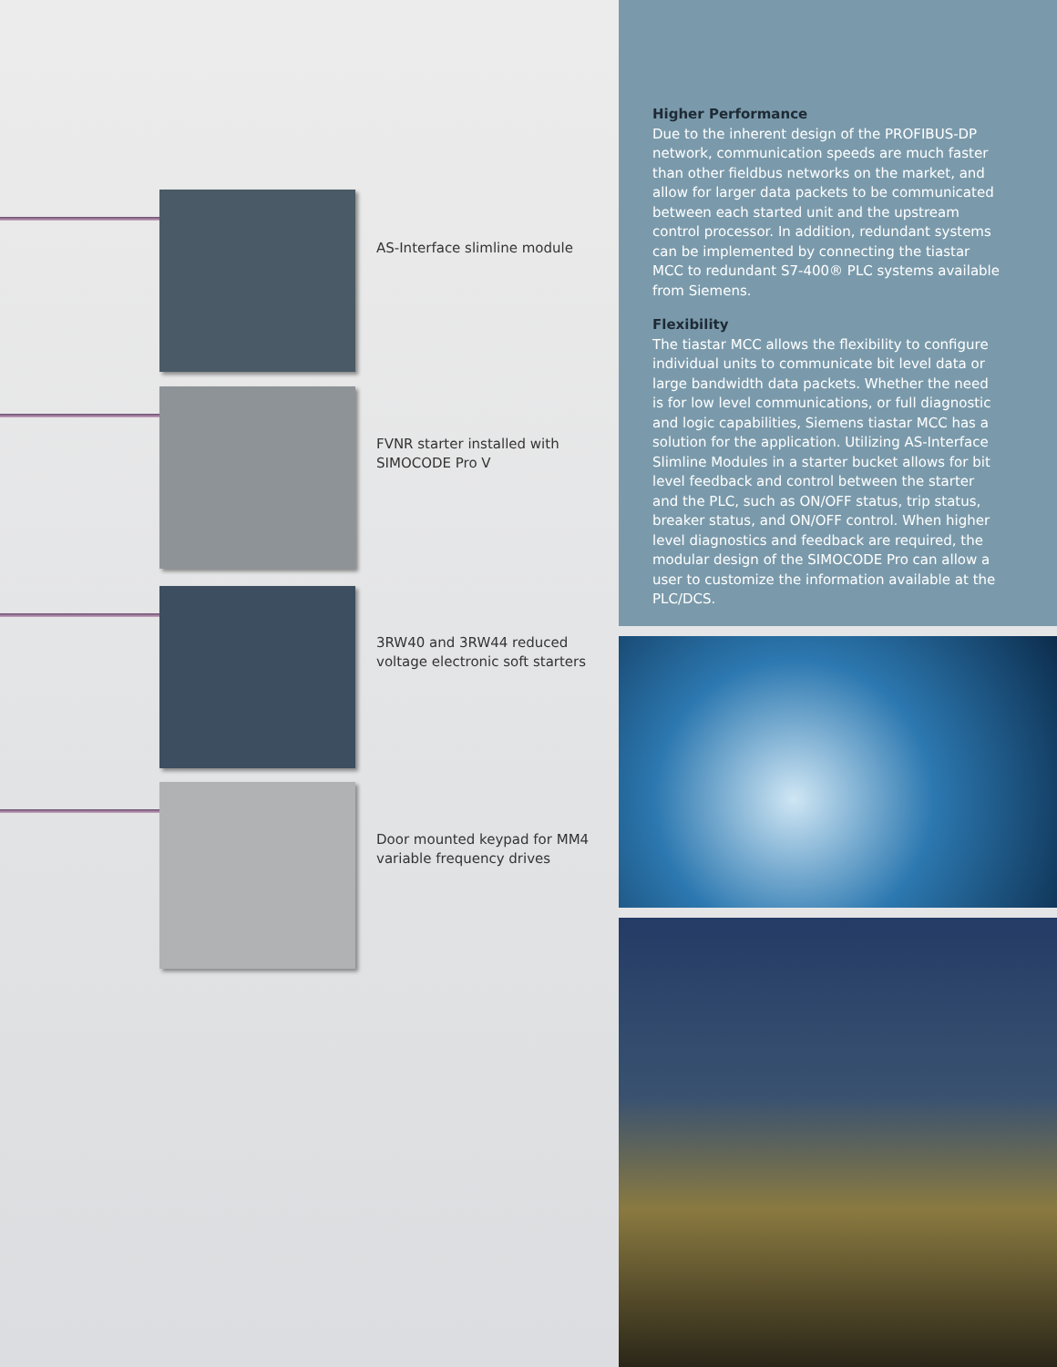AS-Interface slimline module
FVNR starter installed with
SIMOCODE Pro V
3RW40 and 3RW44 reduced
voltage electronic soft starters
Door mounted keypad for MM4
variable frequency drives
Higher Performance
Due to the inherent design of the PROFIBUS-DP network, communication speeds are much faster than other fieldbus networks on the market, and allow for larger data packets to be communicated between each started unit and the upstream control processor. In addition, redundant systems can be implemented by connecting the tiastar MCC to redundant S7-400® PLC systems available from Siemens.
Flexibility
The tiastar MCC allows the flexibility to configure individual units to communicate bit level data or large bandwidth data packets. Whether the need is for low level communications, or full diagnostic and logic capabilities, Siemens tiastar MCC has a solution for the application. Utilizing AS-Interface Slimline Modules in a starter bucket allows for bit level feedback and control between the starter and the PLC, such as ON/OFF status, trip status, breaker status, and ON/OFF control. When higher level diagnostics and feedback are required, the modular design of the SIMOCODE Pro can allow a user to customize the information available at the PLC/DCS.